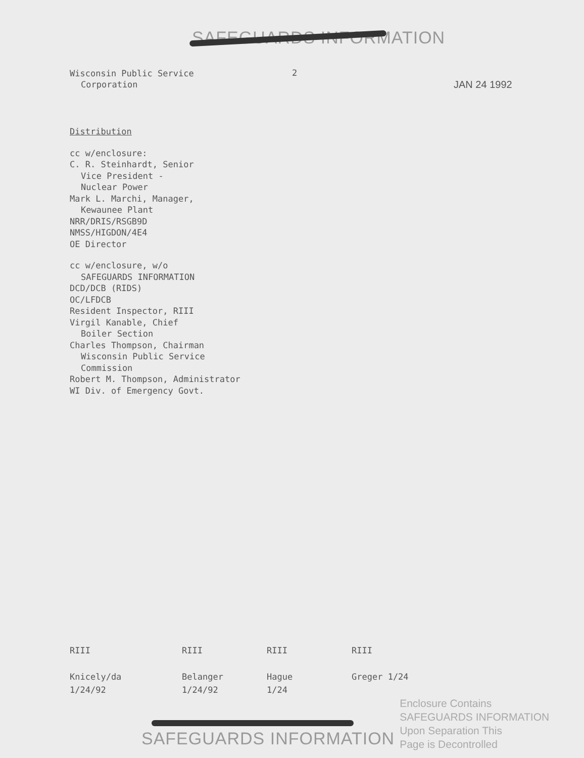SAFEGUARDS INFORMATION
Wisconsin Public Service
Corporation
2
JAN 24 1992
Distribution
cc w/enclosure:
C. R. Steinhardt, Senior
Vice President -
Nuclear Power
Mark L. Marchi, Manager,
Kewaunee Plant
NRR/DRIS/RSGB9D
NMSS/HIGDON/4E4
OE Director
cc w/enclosure, w/o
SAFEGUARDS INFORMATION
DCD/DCB (RIDS)
OC/LFDCB
Resident Inspector, RIII
Virgil Kanable, Chief
Boiler Section
Charles Thompson, Chairman
Wisconsin Public Service
Commission
Robert M. Thompson, Administrator
WI Div. of Emergency Govt.
RIII
Knicely/da
1/24/92
RIII
Belanger
1/24/92
RIII
Hague
1/24
RIII
Greger 1/24
SAFEGUARDS INFORMATION
Enclosure Contains
SAFEGUARDS INFORMATION
Upon Separation This
Page is Decontrolled